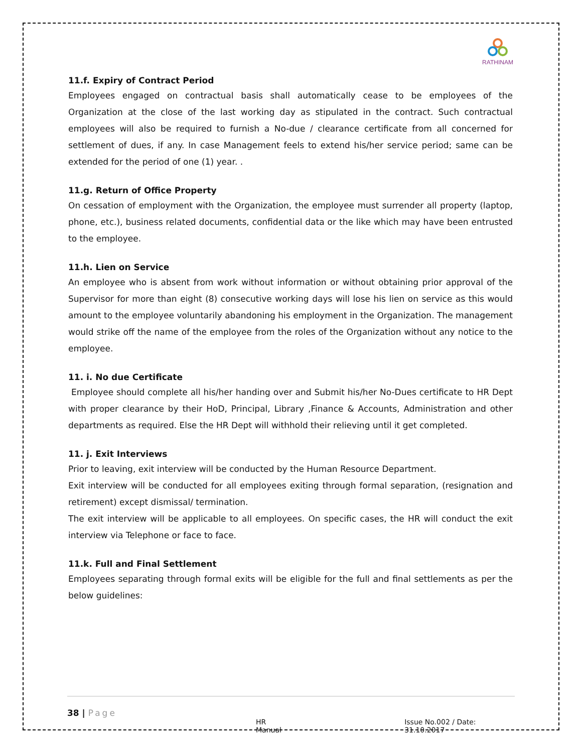RATHINAM
11.f. Expiry of Contract Period
Employees engaged on contractual basis shall automatically cease to be employees of the Organization at the close of the last working day as stipulated in the contract. Such contractual employees will also be required to furnish a No-due / clearance certificate from all concerned for settlement of dues, if any. In case Management feels to extend his/her service period; same can be extended for the period of one (1) year. .
11.g. Return of Office Property
On cessation of employment with the Organization, the employee must surrender all property (laptop, phone, etc.), business related documents, confidential data or the like which may have been entrusted to the employee.
11.h. Lien on Service
An employee who is absent from work without information or without obtaining prior approval of the Supervisor for more than eight (8) consecutive working days will lose his lien on service as this would amount to the employee voluntarily abandoning his employment in the Organization. The management would strike off the name of the employee from the roles of the Organization without any notice to the employee.
11. i. No due Certificate
Employee should complete all his/her handing over and Submit his/her No-Dues certificate to HR Dept with proper clearance by their HoD, Principal, Library ,Finance & Accounts, Administration and other departments as required. Else the HR Dept will withhold their relieving until it get completed.
11. j. Exit Interviews
Prior to leaving, exit interview will be conducted by the Human Resource Department.
Exit interview will be conducted for all employees exiting through formal separation, (resignation and retirement) except dismissal/ termination.
The exit interview will be applicable to all employees. On specific cases, the HR will conduct the exit interview via Telephone or face to face.
11.k. Full and Final Settlement
Employees separating through formal exits will be eligible for the full and final settlements as per the below guidelines:
38 | Page
HR Manual Issue No.002 / Date: 31.10.2017